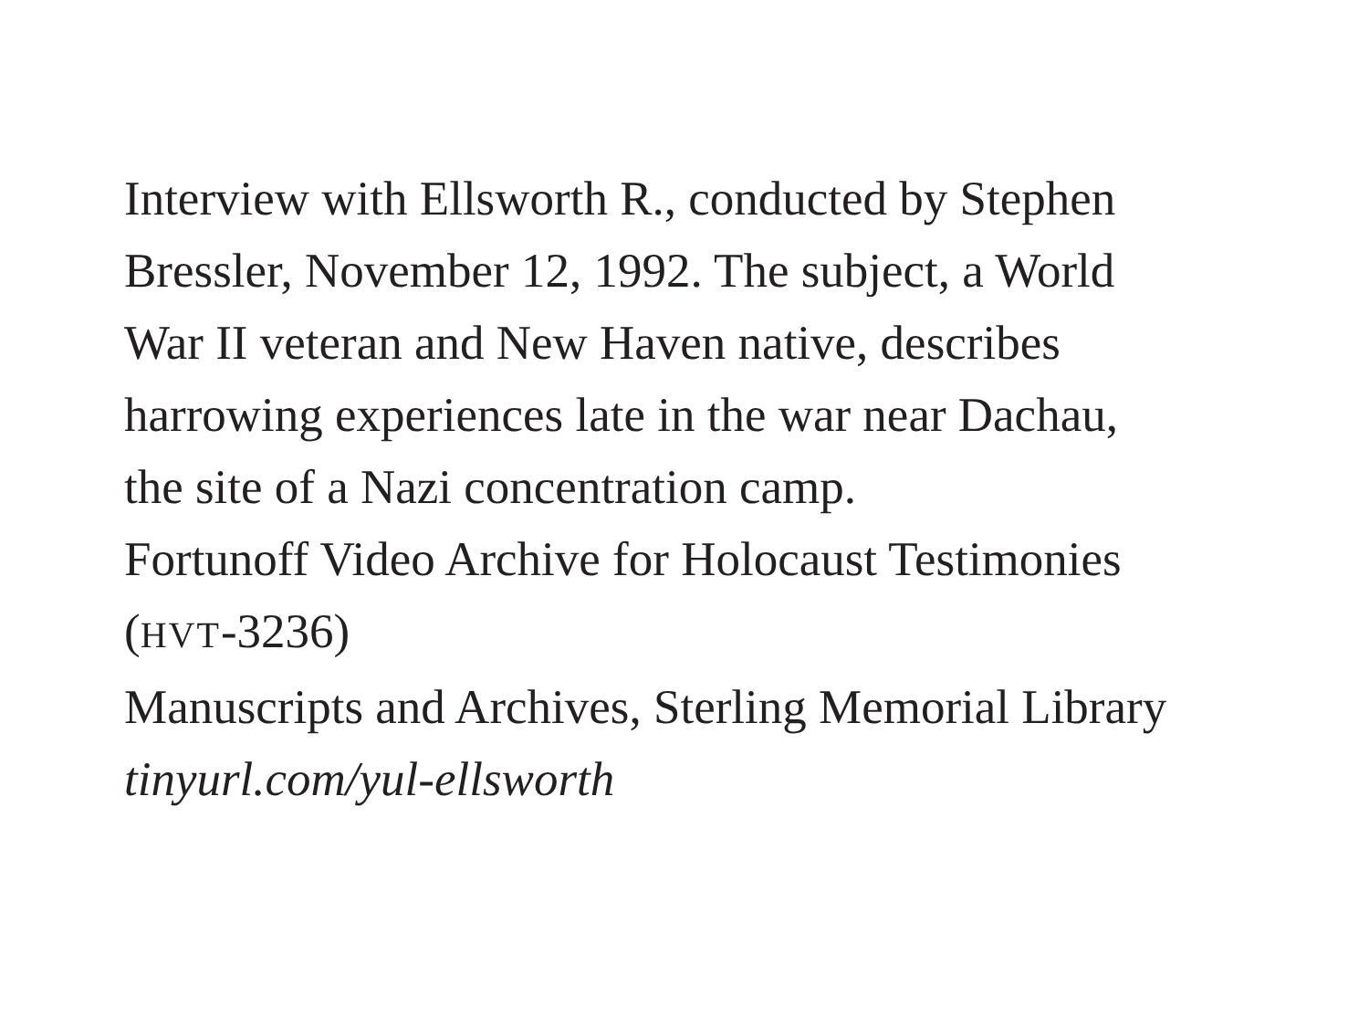Interview with Ellsworth R., conducted by Stephen
Bressler, November 12, 1992. The subject, a World
War II veteran and New Haven native, describes
harrowing experiences late in the war near Dachau,
the site of a Nazi concentration camp.
Fortunoff Video Archive for Holocaust Testimonies
(HVT-3236)
Manuscripts and Archives, Sterling Memorial Library
tinyurl.com/yul-ellsworth